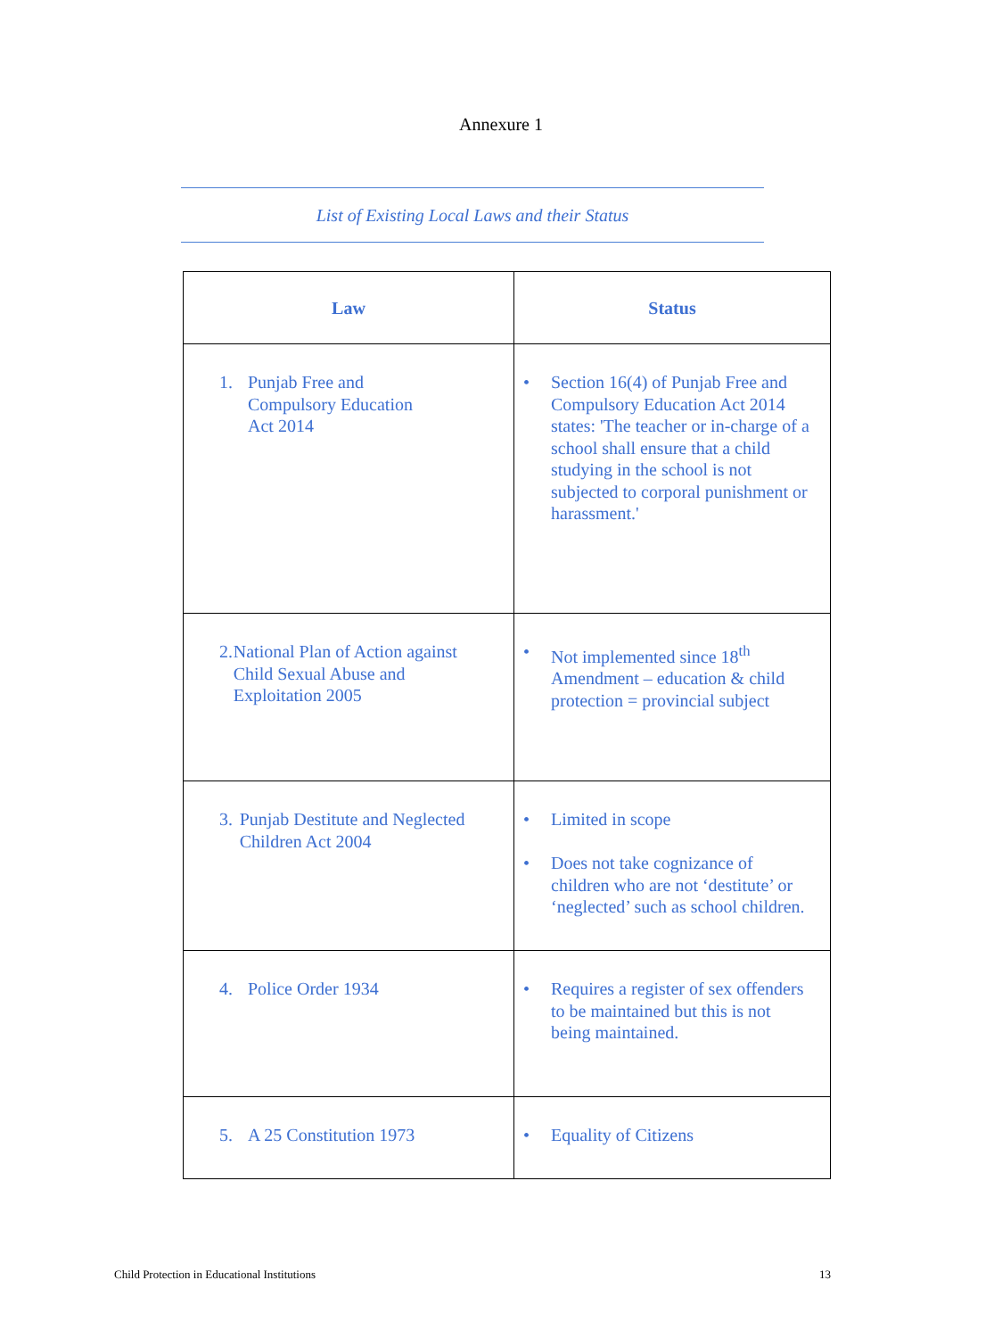Annexure 1
List of Existing Local Laws and their Status
| Law | Status |
| --- | --- |
| 1. Punjab Free and Compulsory Education Act 2014 | • Section 16(4) of Punjab Free and Compulsory Education Act 2014 states: 'The teacher or in-charge of a school shall ensure that a child studying in the school is not subjected to corporal punishment or harassment.' |
| 2. National Plan of Action against Child Sexual Abuse and Exploitation 2005 | • Not implemented since 18<sup>th</sup> Amendment – education & child protection = provincial subject |
| 3. Punjab Destitute and Neglected Children Act 2004 | • Limited in scope • Does not take cognizance of children who are not ‘destitute’ or ‘neglected’ such as school children. |
| 4. Police Order 1934 | • Requires a register of sex offenders to be maintained but this is not being maintained. |
| 5. A 25 Constitution 1973 | • Equality of Citizens |
Child Protection in Educational Institutions 13